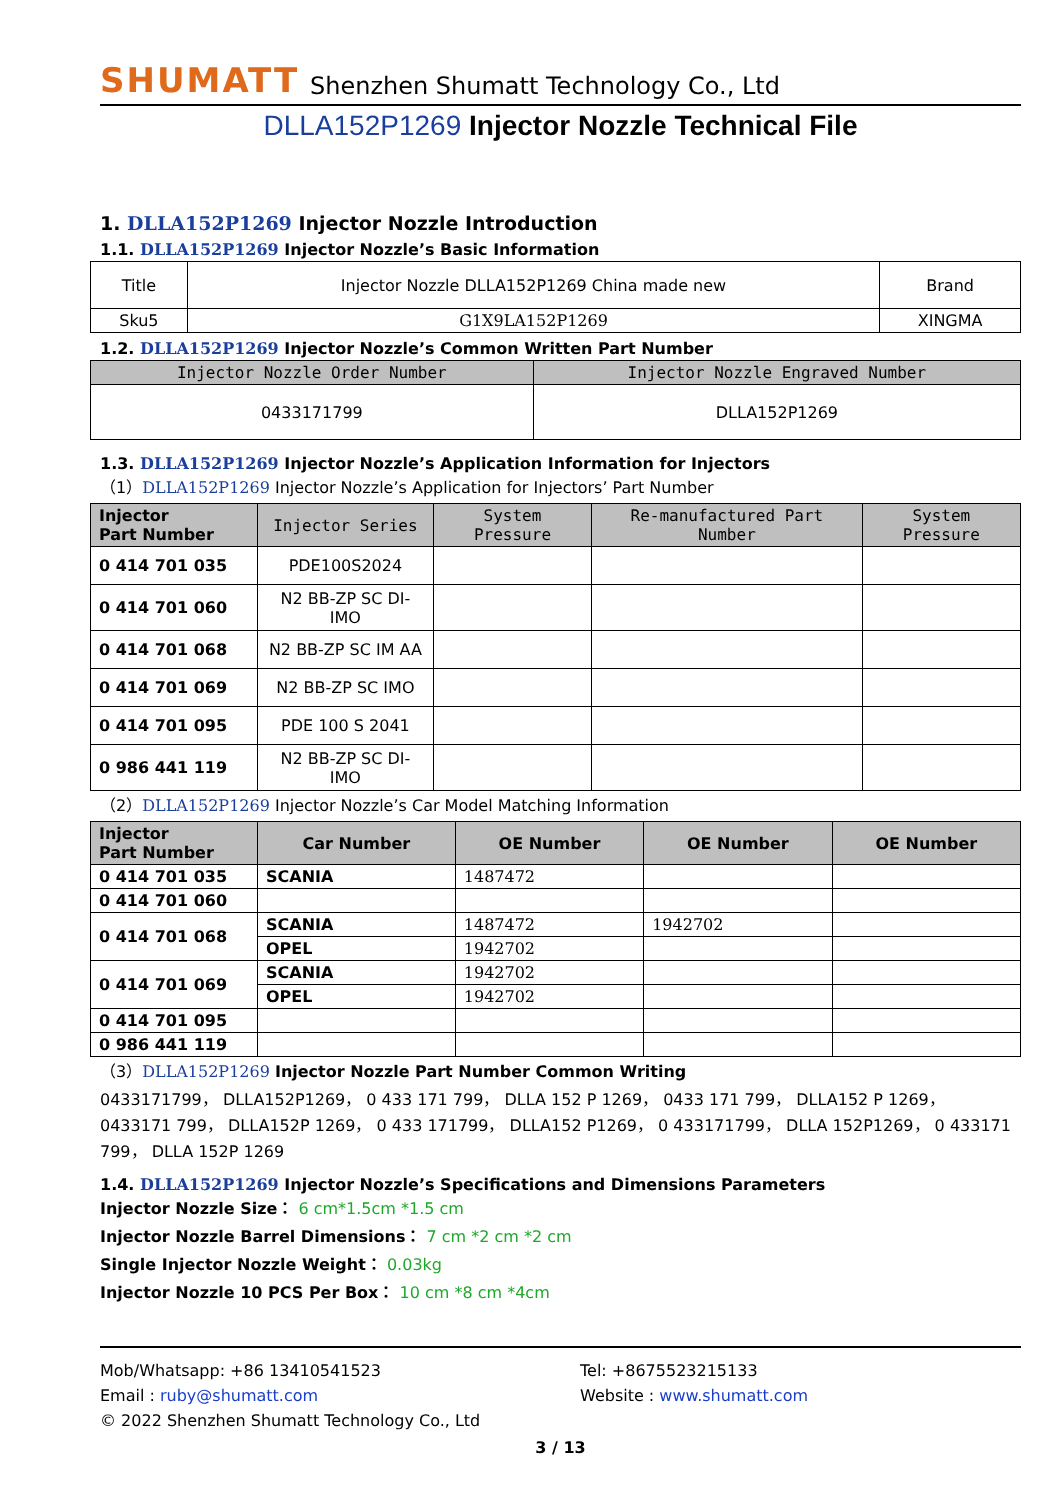SHUMATT
Shenzhen Shumatt Technology Co., Ltd
DLLA152P1269 Injector Nozzle Technical File
1. DLLA152P1269 Injector Nozzle Introduction
1.1. DLLA152P1269 Injector Nozzle’s Basic Information
| Title | Injector Nozzle DLLA152P1269 China made new | Brand |
| Sku5 | G1X9LA152P1269 | XINGMA |
1.2. DLLA152P1269 Injector Nozzle’s Common Written Part Number
| Injector Nozzle Order Number | Injector Nozzle Engraved Number |
| --- | --- |
| 0433171799 | DLLA152P1269 |
1.3. DLLA152P1269 Injector Nozzle’s Application Information for Injectors
（1）DLLA152P1269 Injector Nozzle’s Application for Injectors’ Part Number
| Injector Part Number | Injector Series | System Pressure | Re-manufactured Part Number | System Pressure |
| --- | --- | --- | --- | --- |
| 0 414 701 035 | PDE100S2024 | | | |
| 0 414 701 060 | N2 BB-ZP SC DI-IMO | | | |
| 0 414 701 068 | N2 BB-ZP SC IM AA | | | |
| 0 414 701 069 | N2 BB-ZP SC IMO | | | |
| 0 414 701 095 | PDE 100 S 2041 | | | |
| 0 986 441 119 | N2 BB-ZP SC DI-IMO | | | |
（2）DLLA152P1269 Injector Nozzle’s Car Model Matching Information
| Injector Part Number | Car Number | OE Number | OE Number | OE Number |
| --- | --- | --- | --- | --- |
| 0 414 701 035 | SCANIA | 1487472 | | |
| 0 414 701 060 | | | | |
| 0 414 701 068 | SCANIA | 1487472 | 1942702 | |
| | OPEL | 1942702 | | |
| 0 414 701 069 | SCANIA | 1942702 | | |
| | OPEL | 1942702 | | |
| 0 414 701 095 | | | | |
| 0 986 441 119 | | | | |
（3）DLLA152P1269 Injector Nozzle Part Number Common Writing
0433171799， DLLA152P1269， 0 433 171 799， DLLA 152 P 1269， 0433 171 799， DLLA152 P 1269， 0433171 799， DLLA152P 1269， 0 433 171799， DLLA152 P1269， 0 433171799， DLLA 152P1269， 0 433171 799， DLLA 152P 1269
1.4. DLLA152P1269 Injector Nozzle’s Specifications and Dimensions Parameters
Injector Nozzle Size： 6 cm*1.5cm *1.5 cm
Injector Nozzle Barrel Dimensions： 7 cm *2 cm *2 cm
Single Injector Nozzle Weight： 0.03kg
Injector Nozzle 10 PCS Per Box： 10 cm *8 cm *4cm
Mob/Whatsapp: +86 13410541523
Tel: +8675523215133
Email : ruby@shumatt.com
Website : www.shumatt.com
© 2022 Shenzhen Shumatt Technology Co., Ltd
3 / 13